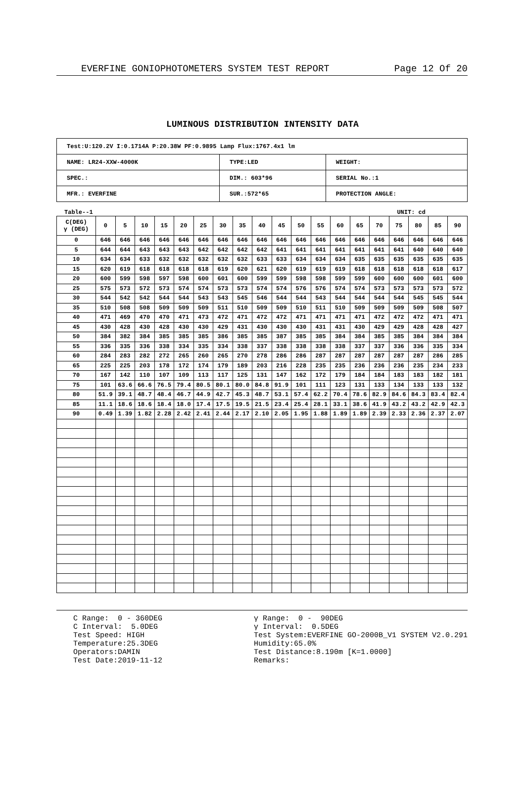EVERFINE GONIOPHOTOMETERS SYSTEM TEST REPORT Page 12 Of 20
LUMINOUS DISTRIBUTION INTENSITY DATA
| Test:U:120.2V I:0.1714A P:20.38W PF:0.9895 Lamp Flux:1767.4x1 lm | | |
| NAME: LR24-XXW-4000K | TYPE:LED | WEIGHT: |
| SPEC.: | DIM.: 603*96 | SERIAL No.:1 |
| MFR.: EVERFINE | SUR.:572*65 | PROTECTION ANGLE: |
Table--1 UNIT: cd
| C(DEG) γ (DEG) | 0 | 5 | 10 | 15 | 20 | 25 | 30 | 35 | 40 | 45 | 50 | 55 | 60 | 65 | 70 | 75 | 80 | 85 | 90 |
| --- | --- | --- | --- | --- | --- | --- | --- | --- | --- | --- | --- | --- | --- | --- | --- | --- | --- | --- | --- |
| 0 | 646 | 646 | 646 | 646 | 646 | 646 | 646 | 646 | 646 | 646 | 646 | 646 | 646 | 646 | 646 | 646 | 646 | 646 | 646 |
| 5 | 644 | 644 | 643 | 643 | 643 | 642 | 642 | 642 | 642 | 641 | 641 | 641 | 641 | 641 | 641 | 641 | 640 | 640 | 640 |
| 10 | 634 | 634 | 633 | 632 | 632 | 632 | 632 | 632 | 633 | 633 | 634 | 634 | 634 | 635 | 635 | 635 | 635 | 635 | 635 |
| 15 | 620 | 619 | 618 | 618 | 618 | 618 | 619 | 620 | 621 | 620 | 619 | 619 | 619 | 618 | 618 | 618 | 618 | 618 | 617 |
| 20 | 600 | 599 | 598 | 597 | 598 | 600 | 601 | 600 | 599 | 599 | 598 | 598 | 599 | 599 | 600 | 600 | 600 | 601 | 600 |
| 25 | 575 | 573 | 572 | 573 | 574 | 574 | 573 | 573 | 574 | 574 | 576 | 576 | 574 | 574 | 573 | 573 | 573 | 573 | 572 |
| 30 | 544 | 542 | 542 | 544 | 544 | 543 | 543 | 545 | 546 | 544 | 544 | 543 | 544 | 544 | 544 | 544 | 545 | 545 | 544 |
| 35 | 510 | 508 | 508 | 509 | 509 | 509 | 511 | 510 | 509 | 509 | 510 | 511 | 510 | 509 | 509 | 509 | 509 | 508 | 507 |
| 40 | 471 | 469 | 470 | 470 | 471 | 473 | 472 | 471 | 472 | 472 | 471 | 471 | 471 | 471 | 472 | 472 | 472 | 471 | 471 |
| 45 | 430 | 428 | 430 | 428 | 430 | 430 | 429 | 431 | 430 | 430 | 430 | 431 | 431 | 430 | 429 | 429 | 428 | 428 | 427 |
| 50 | 384 | 382 | 384 | 385 | 385 | 385 | 386 | 385 | 385 | 387 | 385 | 385 | 384 | 384 | 385 | 385 | 384 | 384 | 384 |
| 55 | 336 | 335 | 336 | 338 | 334 | 335 | 334 | 338 | 337 | 338 | 338 | 338 | 338 | 337 | 337 | 336 | 336 | 335 | 334 |
| 60 | 284 | 283 | 282 | 272 | 265 | 260 | 265 | 270 | 278 | 286 | 286 | 287 | 287 | 287 | 287 | 287 | 287 | 286 | 285 |
| 65 | 225 | 225 | 203 | 178 | 172 | 174 | 179 | 189 | 203 | 216 | 228 | 235 | 235 | 236 | 236 | 236 | 235 | 234 | 233 |
| 70 | 167 | 142 | 110 | 107 | 109 | 113 | 117 | 125 | 131 | 147 | 162 | 172 | 179 | 184 | 184 | 183 | 183 | 182 | 181 |
| 75 | 101 | 63.6 | 66.6 | 76.5 | 79.4 | 80.5 | 80.1 | 80.0 | 84.8 | 91.9 | 101 | 111 | 123 | 131 | 133 | 134 | 133 | 133 | 132 |
| 80 | 51.9 | 39.1 | 48.7 | 48.4 | 46.7 | 44.9 | 42.7 | 45.3 | 48.7 | 53.1 | 57.4 | 62.2 | 70.4 | 78.6 | 82.9 | 84.6 | 84.3 | 83.4 | 82.4 |
| 85 | 11.1 | 18.6 | 18.6 | 18.4 | 18.0 | 17.4 | 17.5 | 19.5 | 21.5 | 23.4 | 25.4 | 28.1 | 33.1 | 38.6 | 41.9 | 43.2 | 43.2 | 42.9 | 42.3 |
| 90 | 0.49 | 1.39 | 1.82 | 2.28 | 2.42 | 2.41 | 2.44 | 2.17 | 2.10 | 2.05 | 1.95 | 1.88 | 1.89 | 1.89 | 2.39 | 2.33 | 2.36 | 2.37 | 2.07 |
C Range: 0 - 360DEG C Interval: 5.0DEG Test Speed: HIGH Temperature:25.3DEG Operators:DAMIN Test Date:2019-11-12
γ Range: 0 - 90DEG γ Interval: 0.5DEG Test System:EVERFINE GO-2000B_V1 SYSTEM V2.0.291 Humidity:65.0% Test Distance:8.190m [K=1.0000] Remarks: